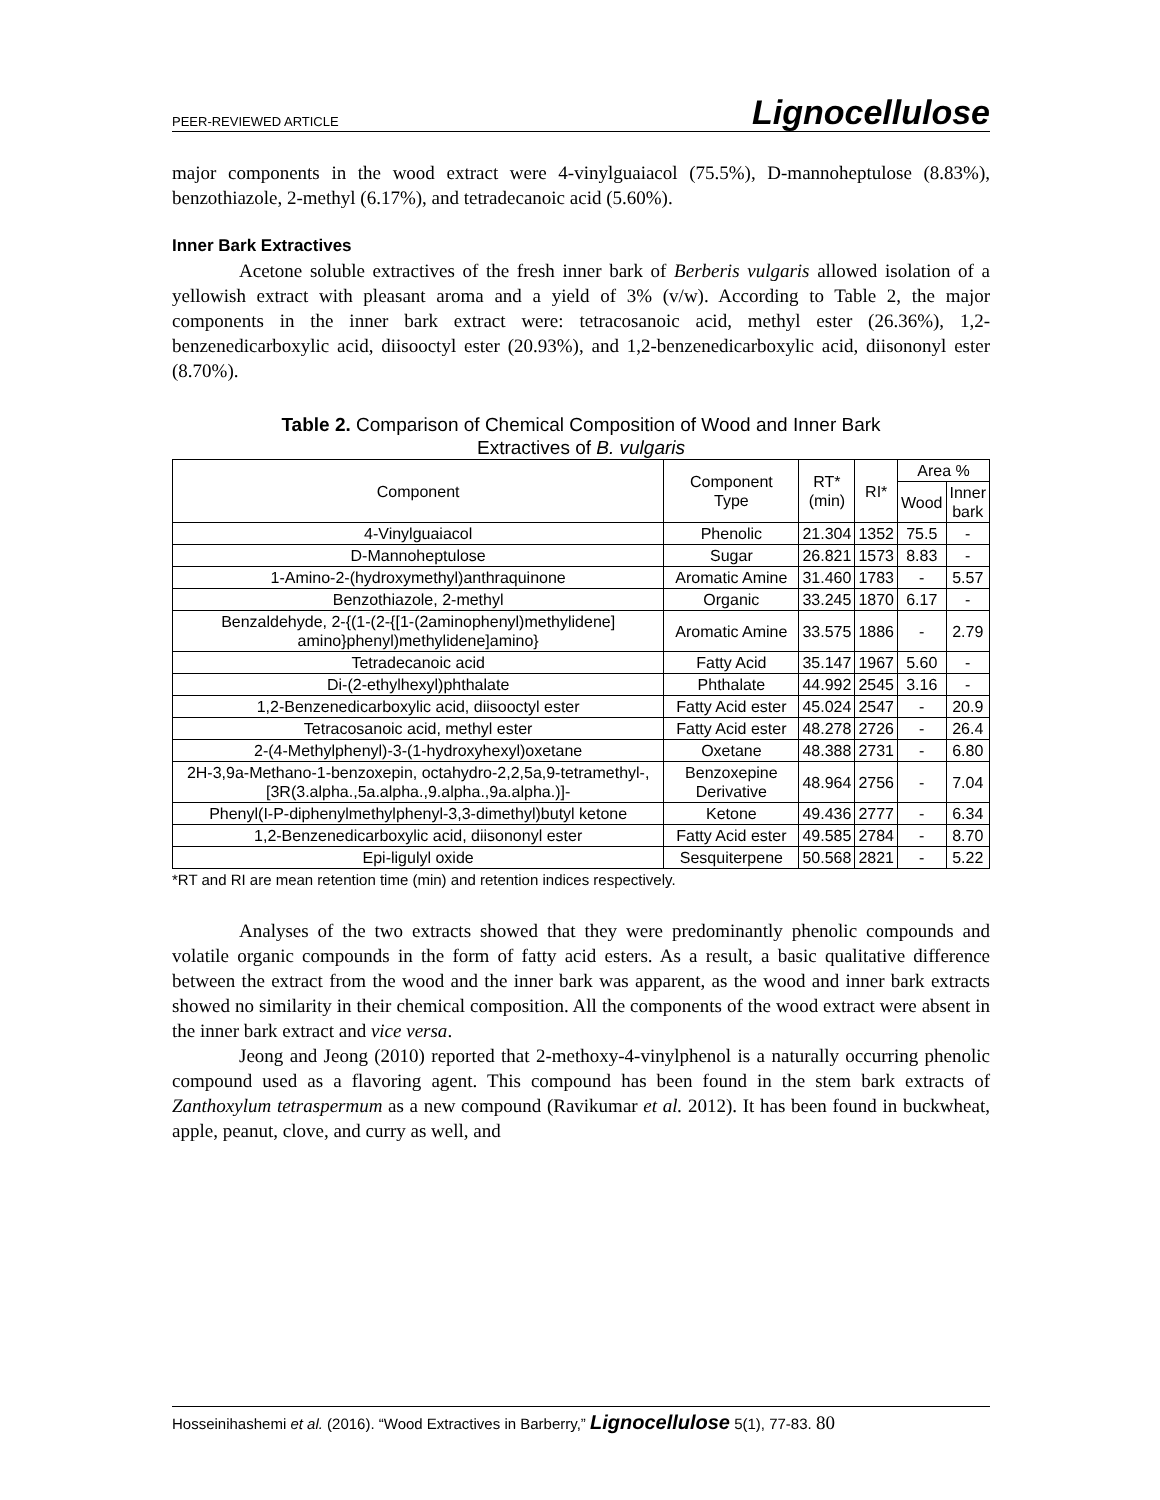PEER-REVIEWED ARTICLE Lignocellulose
major components in the wood extract were 4-vinylguaiacol (75.5%), D-mannoheptulose (8.83%), benzothiazole, 2-methyl (6.17%), and tetradecanoic acid (5.60%).
Inner Bark Extractives
Acetone soluble extractives of the fresh inner bark of Berberis vulgaris allowed isolation of a yellowish extract with pleasant aroma and a yield of 3% (v/w). According to Table 2, the major components in the inner bark extract were: tetracosanoic acid, methyl ester (26.36%), 1,2-benzenedicarboxylic acid, diisooctyl ester (20.93%), and 1,2-benzenedicarboxylic acid, diisononyl ester (8.70%).
Table 2. Comparison of Chemical Composition of Wood and Inner Bark
Extractives of B. vulgaris
| Component | Component Type | RT* (min) | RI* | Area % | |
| --- | --- | --- | --- | --- | --- |
| | | | | Wood | Inner bark |
| 4-Vinylguaiacol | Phenolic | 21.304 | 1352 | 75.5 | - |
| D-Mannoheptulose | Sugar | 26.821 | 1573 | 8.83 | - |
| 1-Amino-2-(hydroxymethyl)anthraquinone | Aromatic Amine | 31.460 | 1783 | - | 5.57 |
| Benzothiazole, 2-methyl | Organic | 33.245 | 1870 | 6.17 | - |
| Benzaldehyde, 2-{(1-(2-{[1-(2aminophenyl)methylidene] amino}phenyl)methylidene]amino} | Aromatic Amine | 33.575 | 1886 | - | 2.79 |
| Tetradecanoic acid | Fatty Acid | 35.147 | 1967 | 5.60 | - |
| Di-(2-ethylhexyl)phthalate | Phthalate | 44.992 | 2545 | 3.16 | - |
| 1,2-Benzenedicarboxylic acid, diisooctyl ester | Fatty Acid ester | 45.024 | 2547 | - | 20.9 |
| Tetracosanoic acid, methyl ester | Fatty Acid ester | 48.278 | 2726 | - | 26.4 |
| 2-(4-Methylphenyl)-3-(1-hydroxyhexyl)oxetane | Oxetane | 48.388 | 2731 | - | 6.80 |
| 2H-3,9a-Methano-1-benzoxepin, octahydro-2,2,5a,9-tetramethyl-, [3R(3.alpha.,5a.alpha.,9.alpha.,9a.alpha.)]- | Benzoxepine Derivative | 48.964 | 2756 | - | 7.04 |
| Phenyl(I-P-diphenylmethylphenyl-3,3-dimethyl)butyl ketone | Ketone | 49.436 | 2777 | - | 6.34 |
| 1,2-Benzenedicarboxylic acid, diisononyl ester | Fatty Acid ester | 49.585 | 2784 | - | 8.70 |
| Epi-ligulyl oxide | Sesquiterpene | 50.568 | 2821 | - | 5.22 |
*RT and RI are mean retention time (min) and retention indices respectively.
Analyses of the two extracts showed that they were predominantly phenolic compounds and volatile organic compounds in the form of fatty acid esters. As a result, a basic qualitative difference between the extract from the wood and the inner bark was apparent, as the wood and inner bark extracts showed no similarity in their chemical composition. All the components of the wood extract were absent in the inner bark extract and vice versa.
Jeong and Jeong (2010) reported that 2-methoxy-4-vinylphenol is a naturally occurring phenolic compound used as a flavoring agent. This compound has been found in the stem bark extracts of Zanthoxylum tetraspermum as a new compound (Ravikumar et al. 2012). It has been found in buckwheat, apple, peanut, clove, and curry as well, and
Hosseinihashemi et al. (2016). “Wood Extractives in Barberry,” Lignocellulose 5(1), 77-83. 80